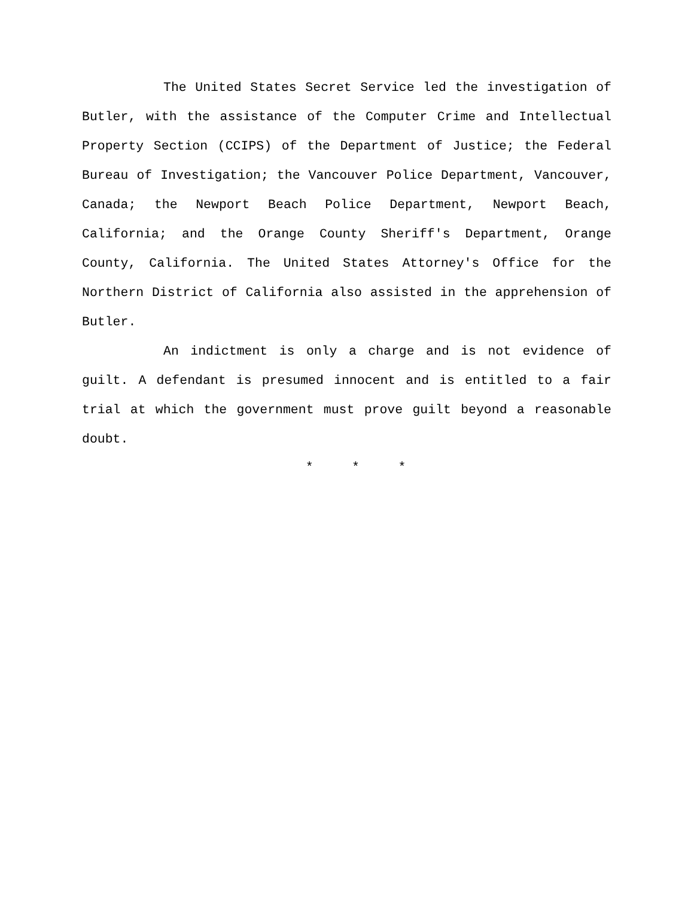The United States Secret Service led the investigation of Butler, with the assistance of the Computer Crime and Intellectual Property Section (CCIPS) of the Department of Justice; the Federal Bureau of Investigation; the Vancouver Police Department, Vancouver, Canada; the Newport Beach Police Department, Newport Beach, California; and the Orange County Sheriff's Department, Orange County, California. The United States Attorney's Office for the Northern District of California also assisted in the apprehension of Butler.
An indictment is only a charge and is not evidence of guilt. A defendant is presumed innocent and is entitled to a fair trial at which the government must prove guilt beyond a reasonable doubt.
* * *